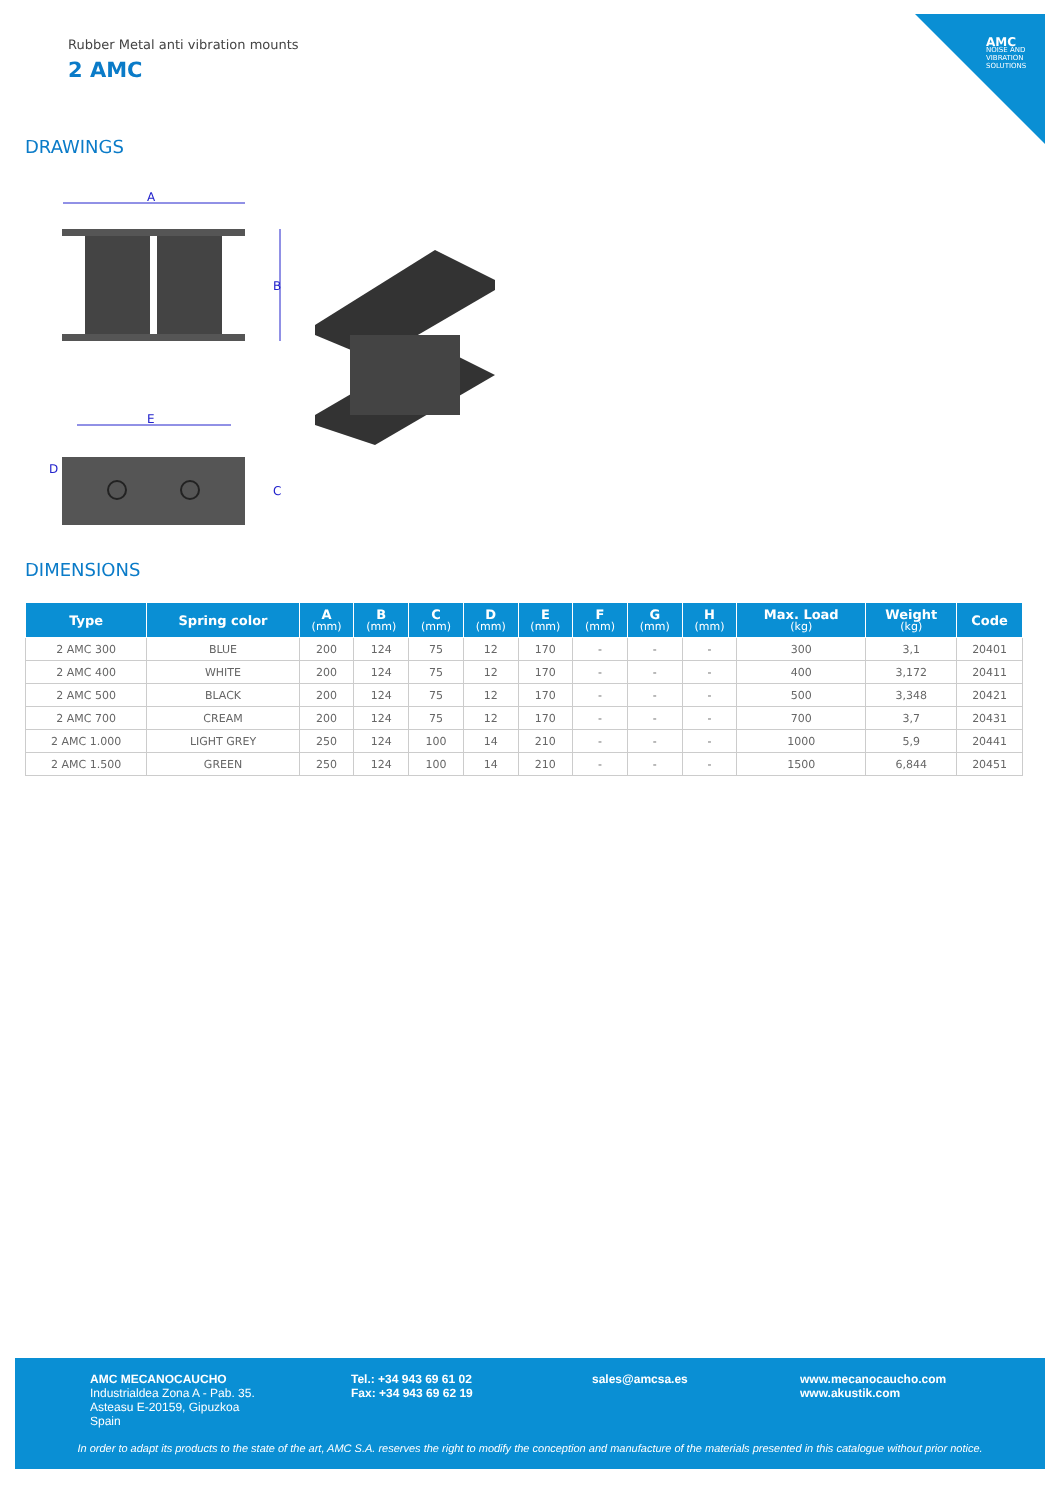AMC
NOISE AND VIBRATION SOLUTIONS
Rubber Metal anti vibration mounts
2 AMC
DRAWINGS
A
B
E
C
D
DIMENSIONS
| Type | Spring color | A (mm) | B (mm) | C (mm) | D (mm) | E (mm) | F (mm) | G (mm) | H (mm) | Max. Load (kg) | Weight (kg) | Code |
| --- | --- | --- | --- | --- | --- | --- | --- | --- | --- | --- | --- | --- |
| 2 AMC 300 | BLUE | 200 | 124 | 75 | 12 | 170 | - | - | - | 300 | 3,1 | 20401 |
| 2 AMC 400 | WHITE | 200 | 124 | 75 | 12 | 170 | - | - | - | 400 | 3,172 | 20411 |
| 2 AMC 500 | BLACK | 200 | 124 | 75 | 12 | 170 | - | - | - | 500 | 3,348 | 20421 |
| 2 AMC 700 | CREAM | 200 | 124 | 75 | 12 | 170 | - | - | - | 700 | 3,7 | 20431 |
| 2 AMC 1.000 | LIGHT GREY | 250 | 124 | 100 | 14 | 210 | - | - | - | 1000 | 5,9 | 20441 |
| 2 AMC 1.500 | GREEN | 250 | 124 | 100 | 14 | 210 | - | - | - | 1500 | 6,844 | 20451 |
AMC MECANOCAUCHO
Industrialdea Zona A - Pab. 35.
Asteasu E-20159, Gipuzkoa
Spain
Tel.: +34 943 69 61 02
Fax: +34 943 69 62 19
sales@amcsa.es
www.mecanocaucho.com
www.akustik.com
In order to adapt its products to the state of the art, AMC S.A. reserves the right to modify the conception and manufacture of the materials presented in this catalogue without prior notice.